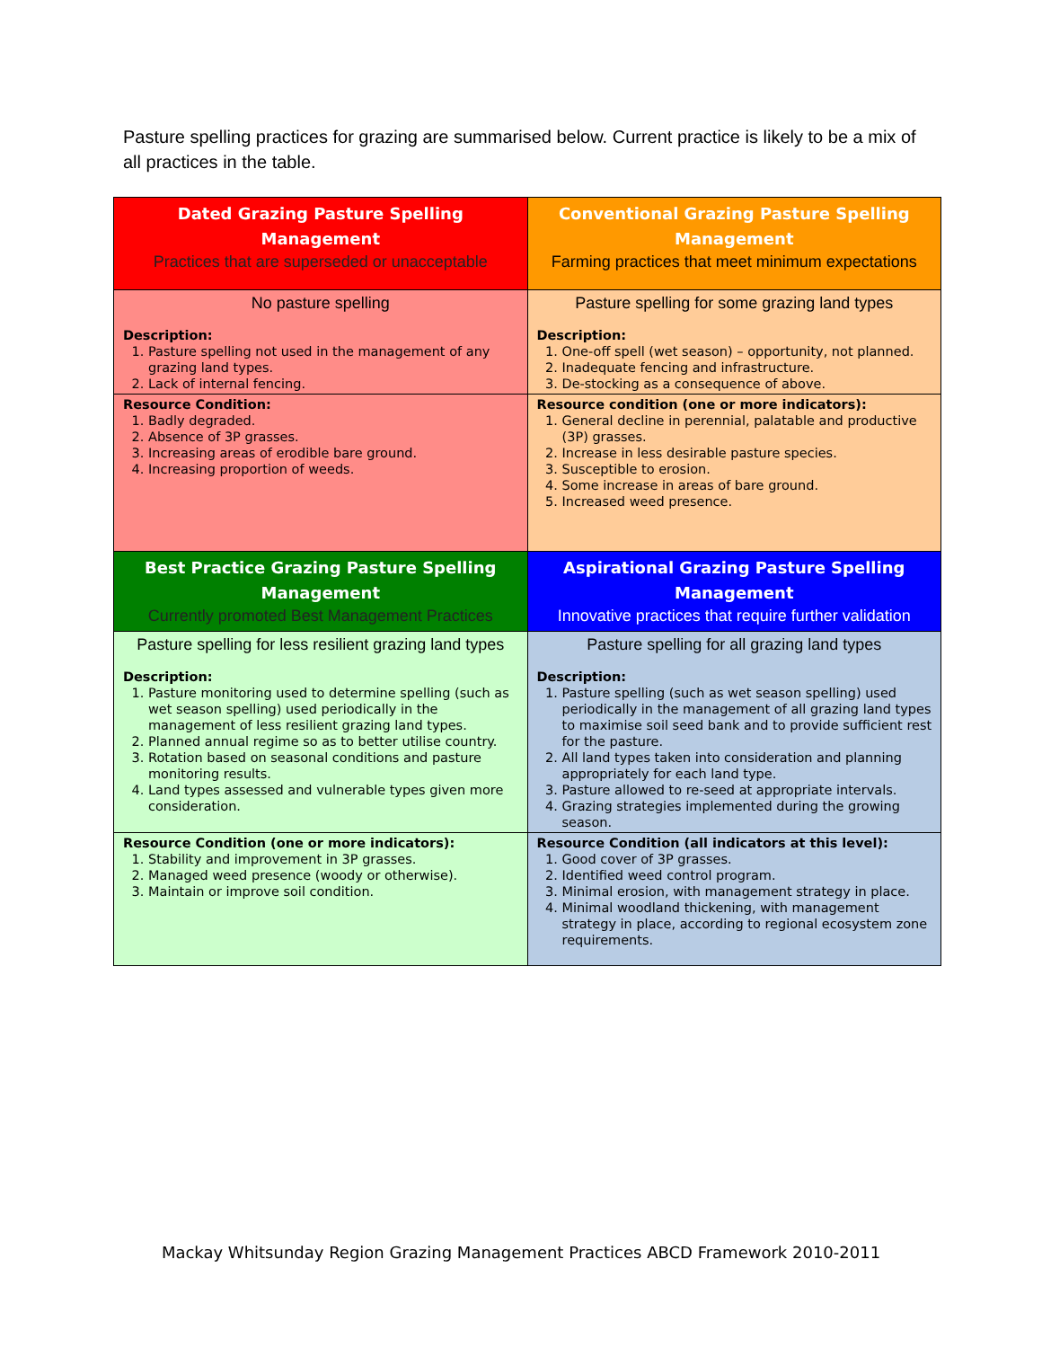Pasture spelling practices for grazing are summarised below. Current practice is likely to be a mix of all practices in the table.
| Dated Grazing Pasture Spelling Management Practices that are superseded or unacceptable | Conventional Grazing Pasture Spelling Management Farming practices that meet minimum expectations |
| No pasture spelling Description: 1. Pasture spelling not used in the management of any grazing land types. 2. Lack of internal fencing. | Pasture spelling for some grazing land types Description: 1. One-off spell (wet season) – opportunity, not planned. 2. Inadequate fencing and infrastructure. 3. De-stocking as a consequence of above. |
| Resource Condition: 1. Badly degraded. 2. Absence of 3P grasses. 3. Increasing areas of erodible bare ground. 4. Increasing proportion of weeds. | Resource condition (one or more indicators): 1. General decline in perennial, palatable and productive (3P) grasses. 2. Increase in less desirable pasture species. 3. Susceptible to erosion. 4. Some increase in areas of bare ground. 5. Increased weed presence. |
| Best Practice Grazing Pasture Spelling Management Currently promoted Best Management Practices | Aspirational Grazing Pasture Spelling Management Innovative practices that require further validation |
| Pasture spelling for less resilient grazing land types Description: 1. Pasture monitoring used to determine spelling (such as wet season spelling) used periodically in the management of less resilient grazing land types. 2. Planned annual regime so as to better utilise country. 3. Rotation based on seasonal conditions and pasture monitoring results. 4. Land types assessed and vulnerable types given more consideration. | Pasture spelling for all grazing land types Description: 1. Pasture spelling (such as wet season spelling) used periodically in the management of all grazing land types to maximise soil seed bank and to provide sufficient rest for the pasture. 2. All land types taken into consideration and planning appropriately for each land type. 3. Pasture allowed to re-seed at appropriate intervals. 4. Grazing strategies implemented during the growing season. |
| Resource Condition (one or more indicators): 1. Stability and improvement in 3P grasses. 2. Managed weed presence (woody or otherwise). 3. Maintain or improve soil condition. | Resource Condition (all indicators at this level): 1. Good cover of 3P grasses. 2. Identified weed control program. 3. Minimal erosion, with management strategy in place. 4. Minimal woodland thickening, with management strategy in place, according to regional ecosystem zone requirements. |
Mackay Whitsunday Region Grazing Management Practices ABCD Framework 2010-2011